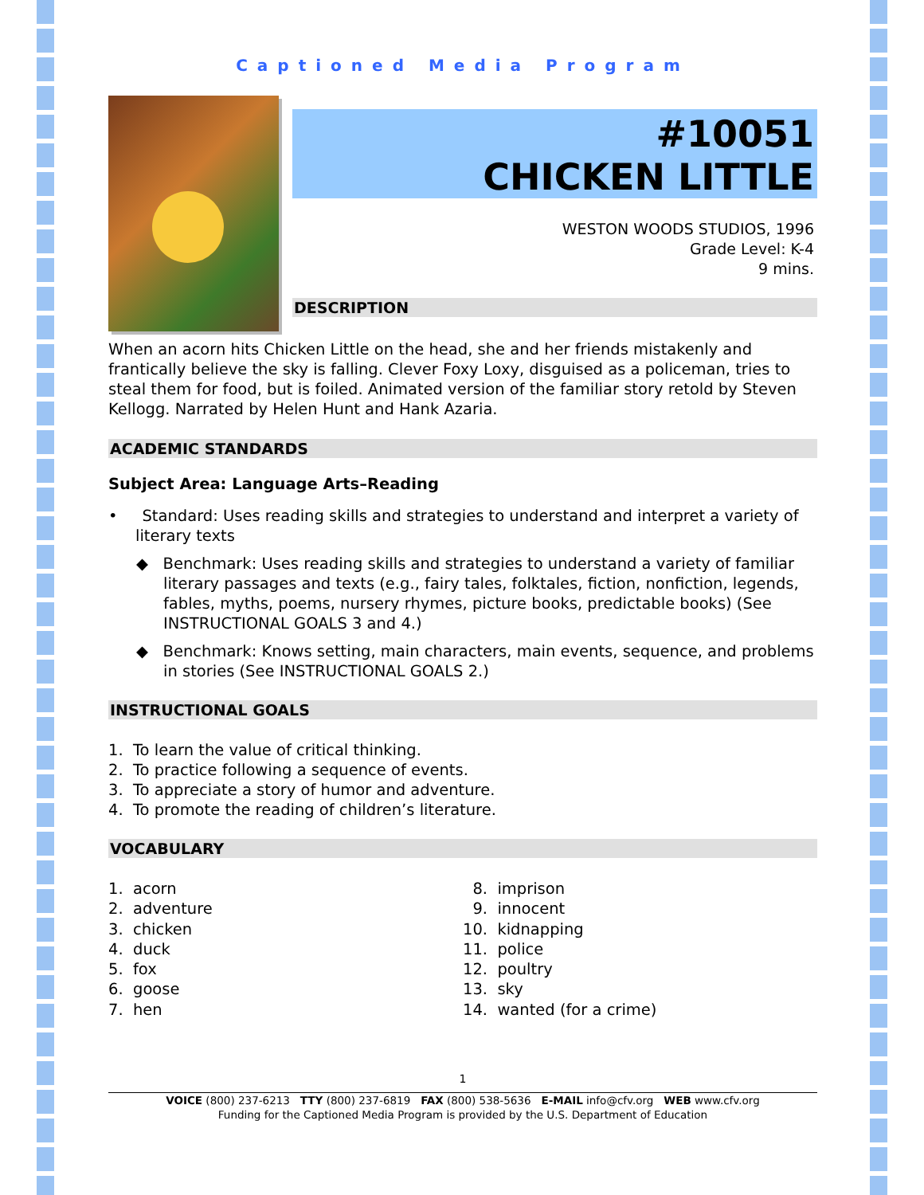Captioned Media Program
#10051
CHICKEN LITTLE
WESTON WOODS STUDIOS, 1996
Grade Level: K-4
9 mins.
DESCRIPTION
When an acorn hits Chicken Little on the head, she and her friends mistakenly and frantically believe the sky is falling. Clever Foxy Loxy, disguised as a policeman, tries to steal them for food, but is foiled. Animated version of the familiar story retold by Steven Kellogg. Narrated by Helen Hunt and Hank Azaria.
ACADEMIC STANDARDS
Subject Area: Language Arts–Reading
• Standard: Uses reading skills and strategies to understand and interpret a variety of literary texts
◆ Benchmark: Uses reading skills and strategies to understand a variety of familiar literary passages and texts (e.g., fairy tales, folktales, fiction, nonfiction, legends, fables, myths, poems, nursery rhymes, picture books, predictable books) (See INSTRUCTIONAL GOALS 3 and 4.)
◆ Benchmark: Knows setting, main characters, main events, sequence, and problems in stories (See INSTRUCTIONAL GOALS 2.)
INSTRUCTIONAL GOALS
1. To learn the value of critical thinking.
2. To practice following a sequence of events.
3. To appreciate a story of humor and adventure.
4. To promote the reading of children’s literature.
VOCABULARY
1. acorn
2. adventure
3. chicken
4. duck
5. fox
6. goose
7. hen
8. imprison
9. innocent
10. kidnapping
11. police
12. poultry
13. sky
14. wanted (for a crime)
1
VOICE (800) 237-6213 TTY (800) 237-6819 FAX (800) 538-5636 E-MAIL info@cfv.org WEB www.cfv.org
Funding for the Captioned Media Program is provided by the U.S. Department of Education